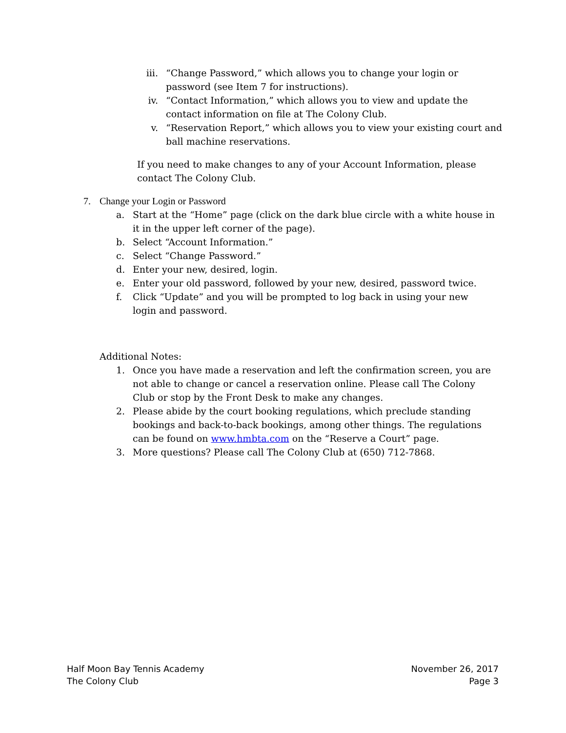iii. “Change Password,” which allows you to change your login or password (see Item 7 for instructions).
iv. “Contact Information,” which allows you to view and update the contact information on file at The Colony Club.
v. “Reservation Report,” which allows you to view your existing court and ball machine reservations.
If you need to make changes to any of your Account Information, please contact The Colony Club.
7. Change your Login or Password
a. Start at the “Home” page (click on the dark blue circle with a white house in it in the upper left corner of the page).
b. Select “Account Information.”
c. Select “Change Password.”
d. Enter your new, desired, login.
e. Enter your old password, followed by your new, desired, password twice.
f. Click “Update” and you will be prompted to log back in using your new login and password.
Additional Notes:
1. Once you have made a reservation and left the confirmation screen, you are not able to change or cancel a reservation online. Please call The Colony Club or stop by the Front Desk to make any changes.
2. Please abide by the court booking regulations, which preclude standing bookings and back-to-back bookings, among other things. The regulations can be found on www.hmbta.com on the “Reserve a Court” page.
3. More questions? Please call The Colony Club at (650) 712-7868.
Half Moon Bay Tennis Academy
The Colony Club
November 26, 2017
Page 3